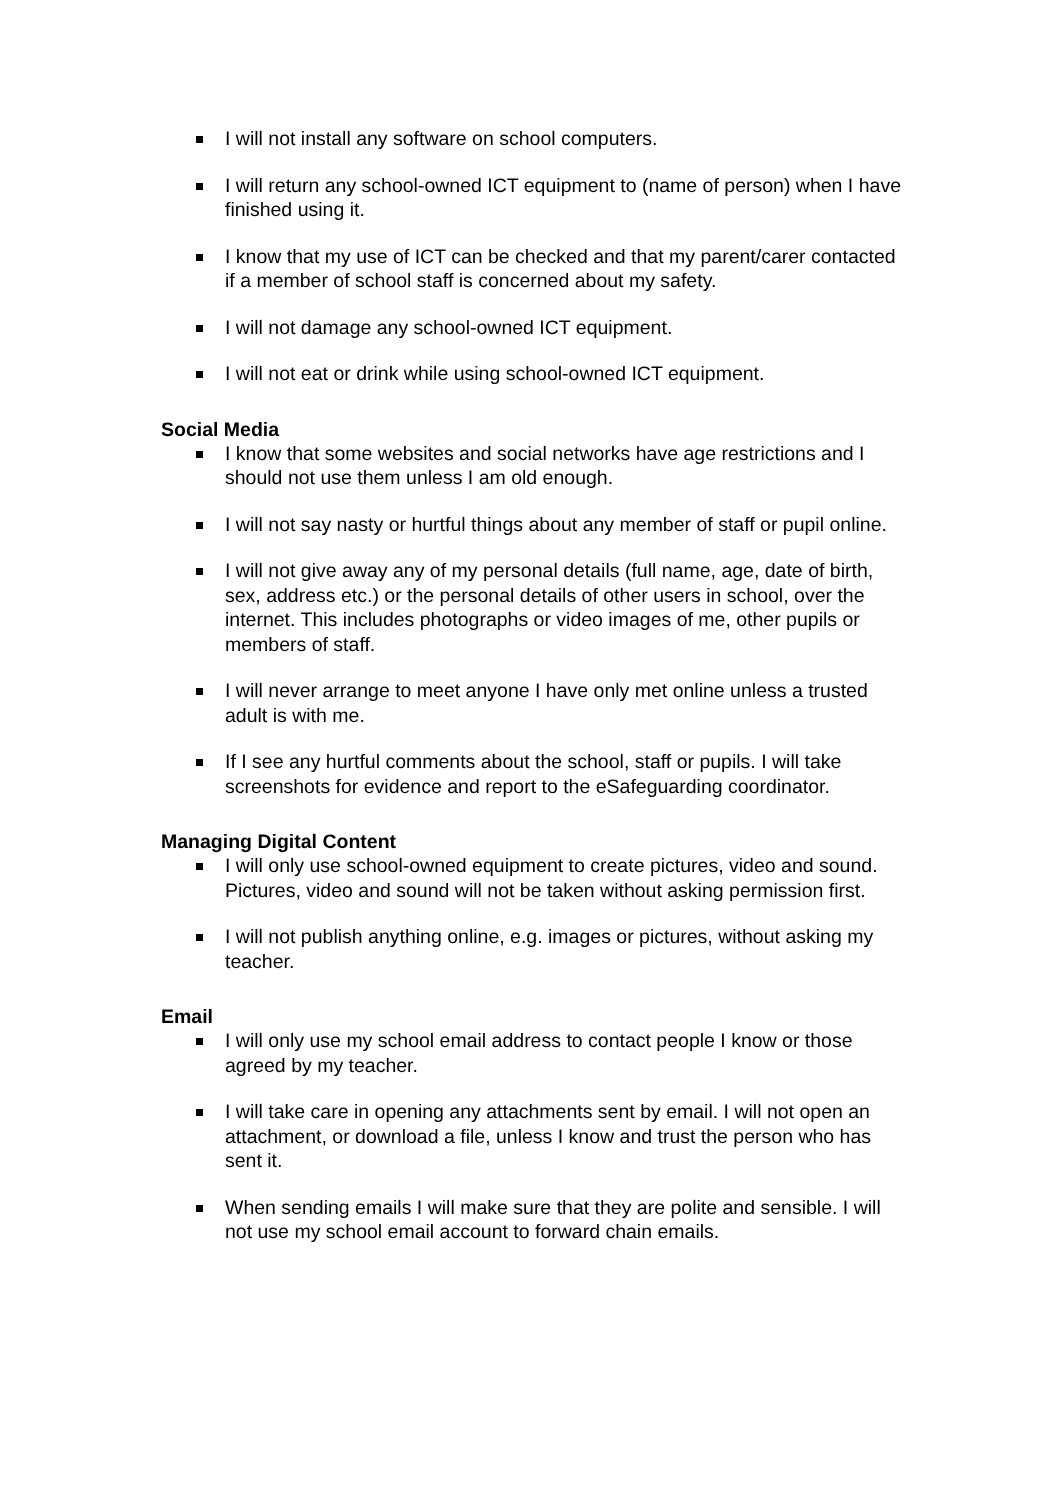I will not install any software on school computers.
I will return any school-owned ICT equipment to (name of person) when I have finished using it.
I know that my use of ICT can be checked and that my parent/carer contacted if a member of school staff is concerned about my safety.
I will not damage any school-owned ICT equipment.
I will not eat or drink while using school-owned ICT equipment.
Social Media
I know that some websites and social networks have age restrictions and I should not use them unless I am old enough.
I will not say nasty or hurtful things about any member of staff or pupil online.
I will not give away any of my personal details (full name, age, date of birth, sex, address etc.) or the personal details of other users in school, over the internet. This includes photographs or video images of me, other pupils or members of staff.
I will never arrange to meet anyone I have only met online unless a trusted adult is with me.
If I see any hurtful comments about the school, staff or pupils. I will take screenshots for evidence and report to the eSafeguarding coordinator.
Managing Digital Content
I will only use school-owned equipment to create pictures, video and sound. Pictures, video and sound will not be taken without asking permission first.
I will not publish anything online, e.g. images or pictures, without asking my teacher.
Email
I will only use my school email address to contact people I know or those agreed by my teacher.
I will take care in opening any attachments sent by email. I will not open an attachment, or download a file, unless I know and trust the person who has sent it.
When sending emails I will make sure that they are polite and sensible. I will not use my school email account to forward chain emails.